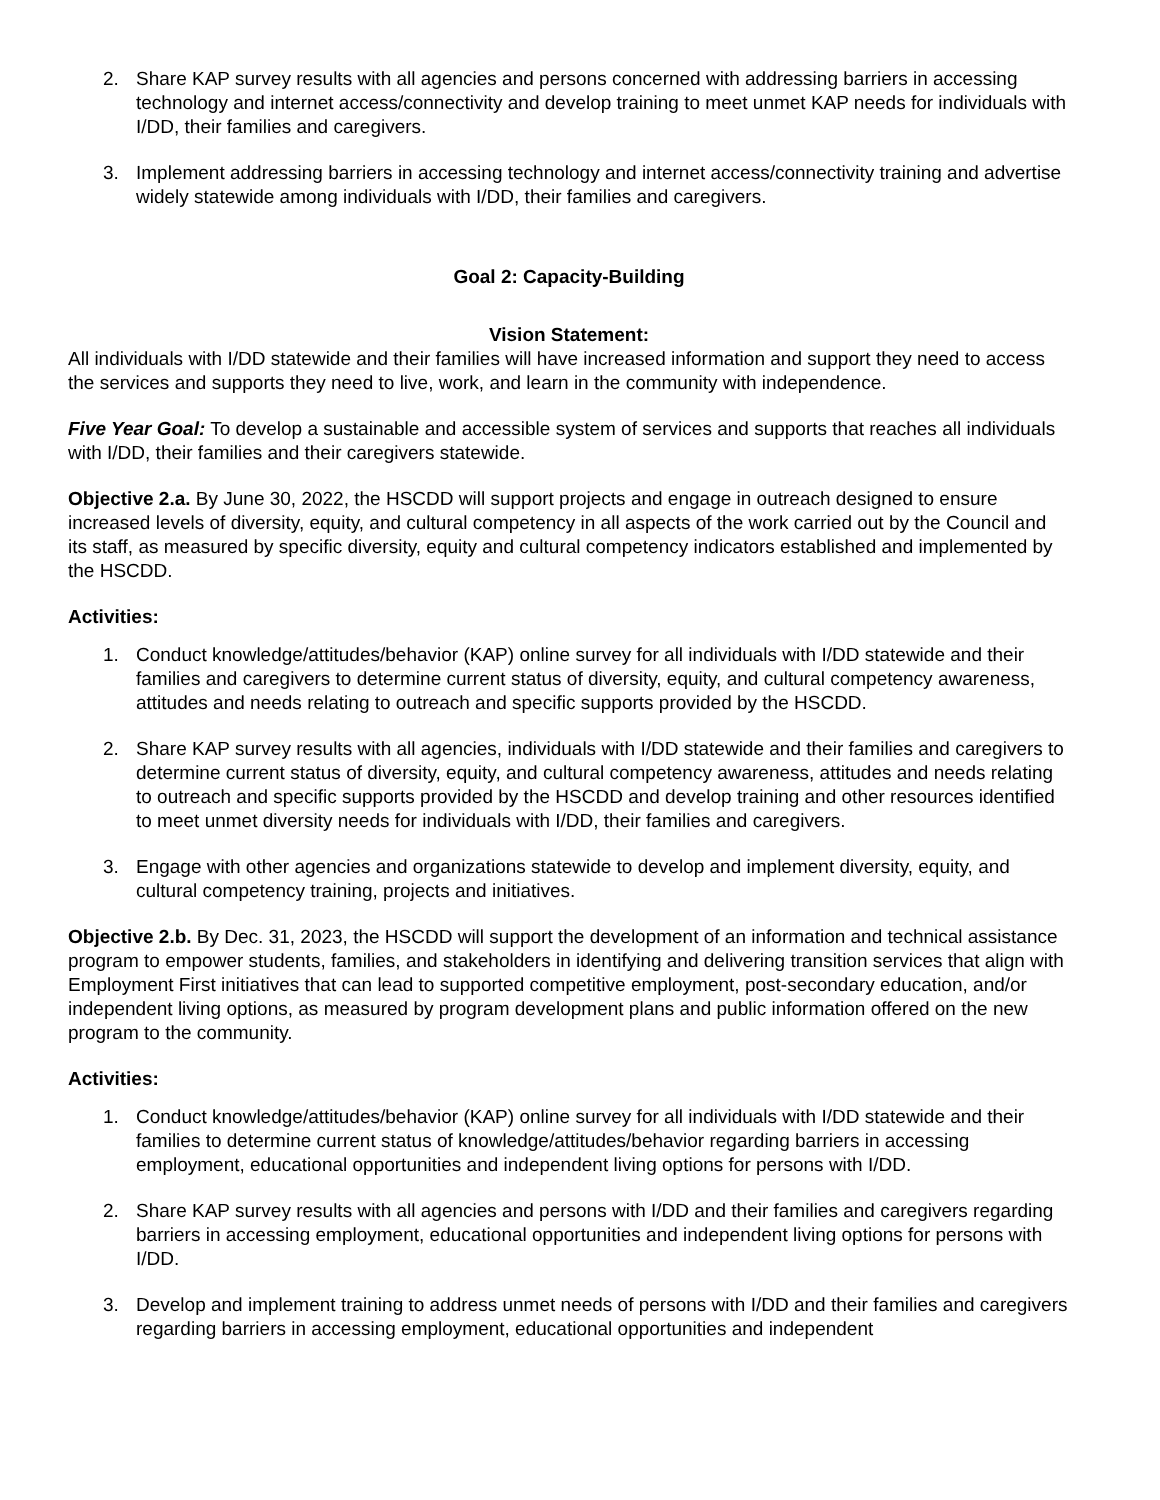2. Share KAP survey results with all agencies and persons concerned with addressing barriers in accessing technology and internet access/connectivity and develop training to meet unmet KAP needs for individuals with I/DD, their families and caregivers.
3. Implement addressing barriers in accessing technology and internet access/connectivity training and advertise widely statewide among individuals with I/DD, their families and caregivers.
Goal 2: Capacity-Building
Vision Statement:
All individuals with I/DD statewide and their families will have increased information and support they need to access the services and supports they need to live, work, and learn in the community with independence.
Five Year Goal: To develop a sustainable and accessible system of services and supports that reaches all individuals with I/DD, their families and their caregivers statewide.
Objective 2.a. By June 30, 2022, the HSCDD will support projects and engage in outreach designed to ensure increased levels of diversity, equity, and cultural competency in all aspects of the work carried out by the Council and its staff, as measured by specific diversity, equity and cultural competency indicators established and implemented by the HSCDD.
Activities:
1. Conduct knowledge/attitudes/behavior (KAP) online survey for all individuals with I/DD statewide and their families and caregivers to determine current status of diversity, equity, and cultural competency awareness, attitudes and needs relating to outreach and specific supports provided by the HSCDD.
2. Share KAP survey results with all agencies, individuals with I/DD statewide and their families and caregivers to determine current status of diversity, equity, and cultural competency awareness, attitudes and needs relating to outreach and specific supports provided by the HSCDD and develop training and other resources identified to meet unmet diversity needs for individuals with I/DD, their families and caregivers.
3. Engage with other agencies and organizations statewide to develop and implement diversity, equity, and cultural competency training, projects and initiatives.
Objective 2.b. By Dec. 31, 2023, the HSCDD will support the development of an information and technical assistance program to empower students, families, and stakeholders in identifying and delivering transition services that align with Employment First initiatives that can lead to supported competitive employment, post-secondary education, and/or independent living options, as measured by program development plans and public information offered on the new program to the community.
Activities:
1. Conduct knowledge/attitudes/behavior (KAP) online survey for all individuals with I/DD statewide and their families to determine current status of knowledge/attitudes/behavior regarding barriers in accessing employment, educational opportunities and independent living options for persons with I/DD.
2. Share KAP survey results with all agencies and persons with I/DD and their families and caregivers regarding barriers in accessing employment, educational opportunities and independent living options for persons with I/DD.
3. Develop and implement training to address unmet needs of persons with I/DD and their families and caregivers regarding barriers in accessing employment, educational opportunities and independent